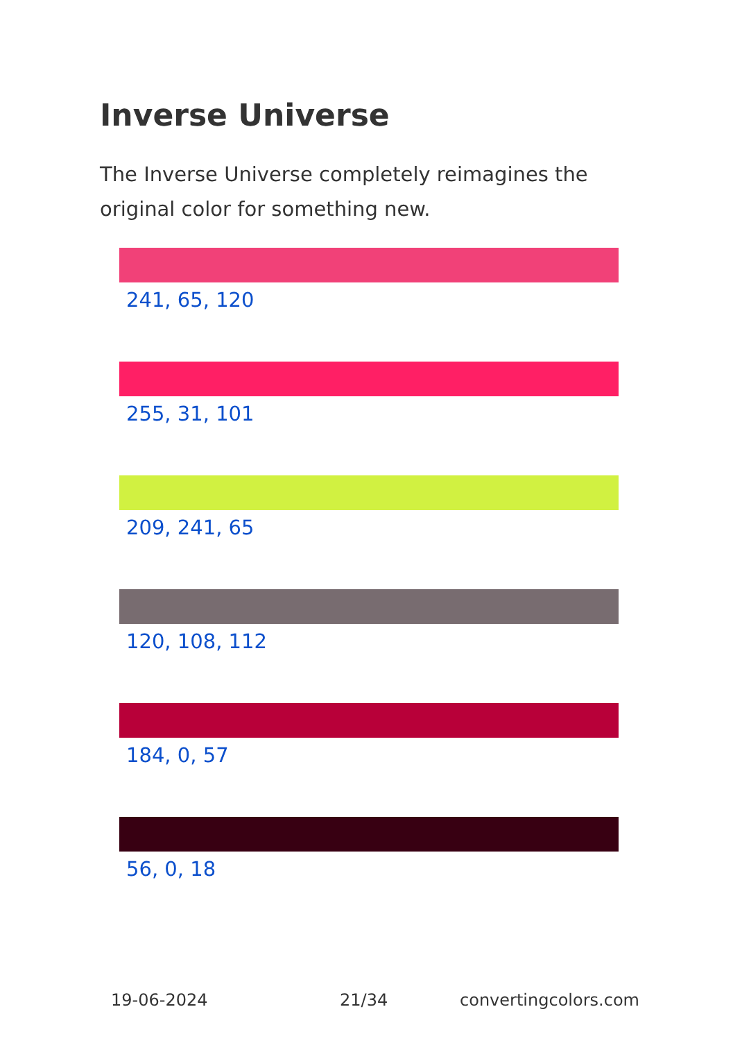Inverse Universe
The Inverse Universe completely reimagines the original color for something new.
241, 65, 120
255, 31, 101
209, 241, 65
120, 108, 112
184, 0, 57
56, 0, 18
19-06-2024 21/34 convertingcolors.com